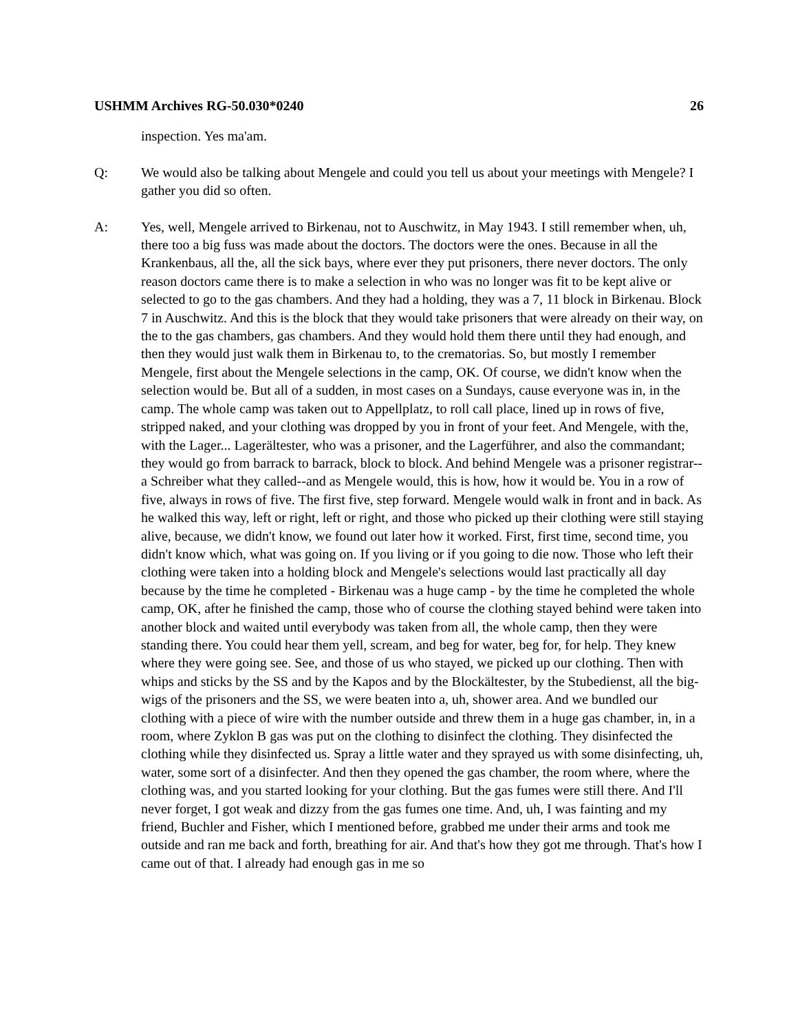USHMM Archives RG-50.030*0240 26
inspection. Yes ma'am.
Q: We would also be talking about Mengele and could you tell us about your meetings with Mengele? I gather you did so often.
A: Yes, well, Mengele arrived to Birkenau, not to Auschwitz, in May 1943. I still remember when, uh, there too a big fuss was made about the doctors. The doctors were the ones. Because in all the Krankenbaus, all the, all the sick bays, where ever they put prisoners, there never doctors. The only reason doctors came there is to make a selection in who was no longer was fit to be kept alive or selected to go to the gas chambers. And they had a holding, they was a 7, 11 block in Birkenau. Block 7 in Auschwitz. And this is the block that they would take prisoners that were already on their way, on the to the gas chambers, gas chambers. And they would hold them there until they had enough, and then they would just walk them in Birkenau to, to the crematorias. So, but mostly I remember Mengele, first about the Mengele selections in the camp, OK. Of course, we didn't know when the selection would be. But all of a sudden, in most cases on a Sundays, cause everyone was in, in the camp. The whole camp was taken out to Appellplatz, to roll call place, lined up in rows of five, stripped naked, and your clothing was dropped by you in front of your feet. And Mengele, with the, with the Lager... Lagerältester, who was a prisoner, and the Lagerführer, and also the commandant; they would go from barrack to barrack, block to block. And behind Mengele was a prisoner registrar--a Schreiber what they called--and as Mengele would, this is how, how it would be. You in a row of five, always in rows of five. The first five, step forward. Mengele would walk in front and in back. As he walked this way, left or right, left or right, and those who picked up their clothing were still staying alive, because, we didn't know, we found out later how it worked. First, first time, second time, you didn't know which, what was going on. If you living or if you going to die now. Those who left their clothing were taken into a holding block and Mengele's selections would last practically all day because by the time he completed - Birkenau was a huge camp - by the time he completed the whole camp, OK, after he finished the camp, those who of course the clothing stayed behind were taken into another block and waited until everybody was taken from all, the whole camp, then they were standing there. You could hear them yell, scream, and beg for water, beg for, for help. They knew where they were going see. See, and those of us who stayed, we picked up our clothing. Then with whips and sticks by the SS and by the Kapos and by the Blockältester, by the Stubedienst, all the big-wigs of the prisoners and the SS, we were beaten into a, uh, shower area. And we bundled our clothing with a piece of wire with the number outside and threw them in a huge gas chamber, in, in a room, where Zyklon B gas was put on the clothing to disinfect the clothing. They disinfected the clothing while they disinfected us. Spray a little water and they sprayed us with some disinfecting, uh, water, some sort of a disinfecter. And then they opened the gas chamber, the room where, where the clothing was, and you started looking for your clothing. But the gas fumes were still there. And I'll never forget, I got weak and dizzy from the gas fumes one time. And, uh, I was fainting and my friend, Buchler and Fisher, which I mentioned before, grabbed me under their arms and took me outside and ran me back and forth, breathing for air. And that's how they got me through. That's how I came out of that. I already had enough gas in me so